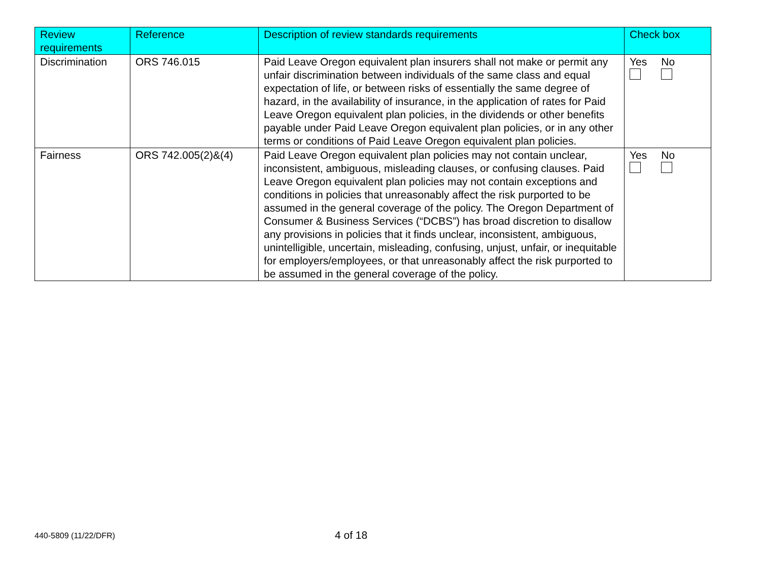| Review requirements | Reference | Description of review standards requirements | Check box |
| --- | --- | --- | --- |
| Discrimination | ORS 746.015 | Paid Leave Oregon equivalent plan insurers shall not make or permit any unfair discrimination between individuals of the same class and equal expectation of life, or between risks of essentially the same degree of hazard, in the availability of insurance, in the application of rates for Paid Leave Oregon equivalent plan policies, in the dividends or other benefits payable under Paid Leave Oregon equivalent plan policies, or in any other terms or conditions of Paid Leave Oregon equivalent plan policies. | / Yes / No / |
| Fairness | ORS 742.005(2)&(4) | Paid Leave Oregon equivalent plan policies may not contain unclear, inconsistent, ambiguous, misleading clauses, or confusing clauses. Paid Leave Oregon equivalent plan policies may not contain exceptions and conditions in policies that unreasonably affect the risk purported to be assumed in the general coverage of the policy. The Oregon Department of Consumer & Business Services (“DCBS”) has broad discretion to disallow any provisions in policies that it finds unclear, inconsistent, ambiguous, unintelligible, uncertain, misleading, confusing, unjust, unfair, or inequitable for employers/employees, or that unreasonably affect the risk purported to be assumed in the general coverage of the policy. | / Yes / No / |
440-5809 (11/22/DFR)
4 of 18